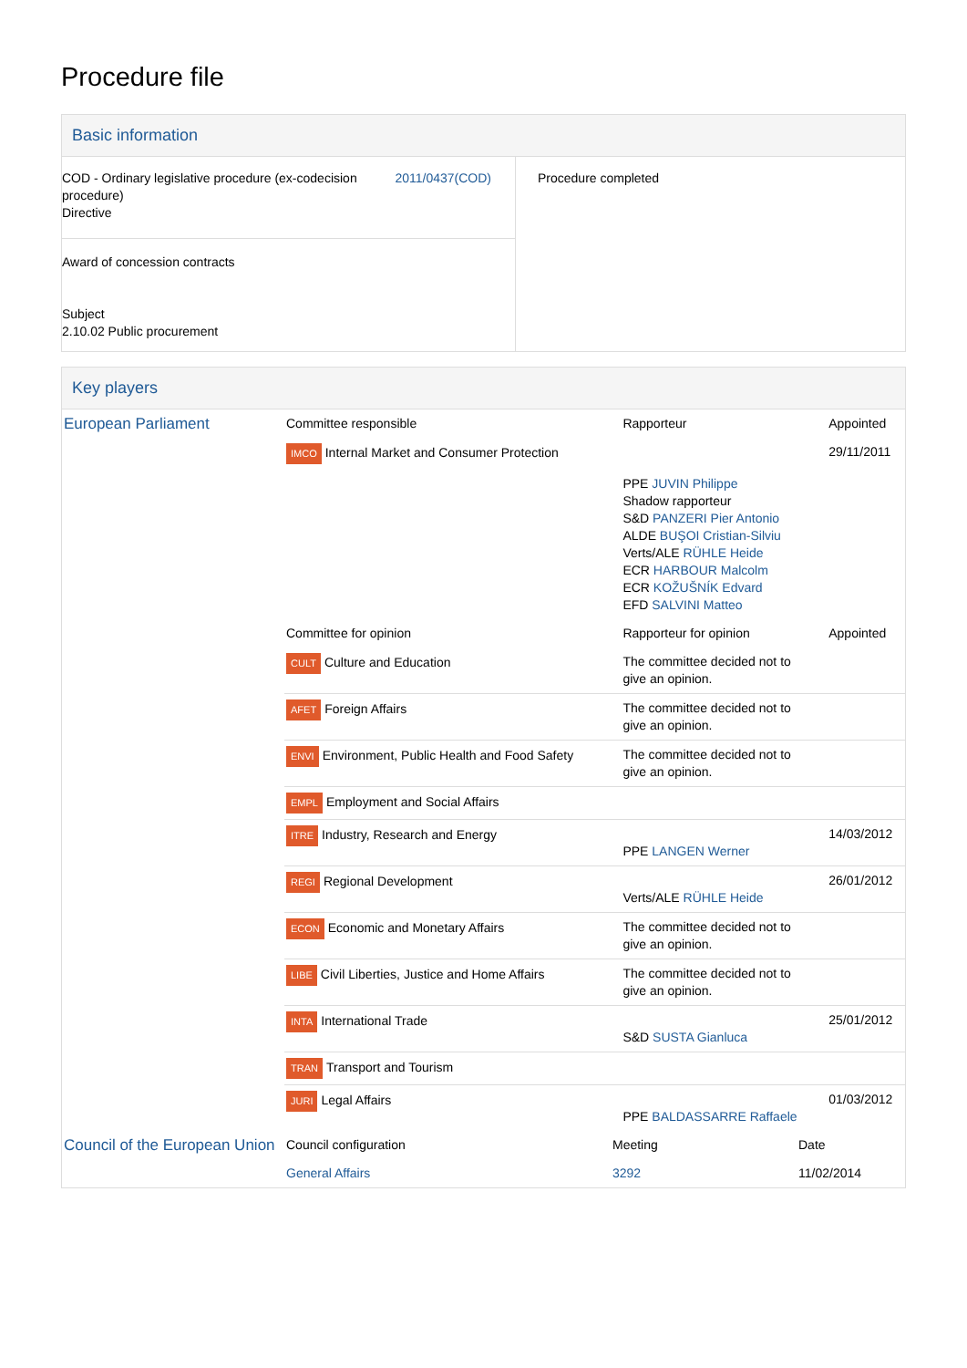Procedure file
Basic information
| COD - Ordinary legislative procedure (ex-codecision procedure) Directive 2011/0437(COD) Award of concession contracts Subject 2.10.02 Public procurement | Procedure completed |
Key players
| European Parliament | Committee responsible | Rapporteur | Appointed |
| | IMCO Internal Market and Consumer Protection | | 29/11/2011 |
| | | PPE JUVIN Philippe Shadow rapporteur S&D PANZERI Pier Antonio ALDE BUŞOI Cristian-Silviu Verts/ALE RÜHLE Heide ECR HARBOUR Malcolm ECR KOŽUŠNÍK Edvard EFD SALVINI Matteo | |
| | Committee for opinion | Rapporteur for opinion | Appointed |
| | CULT Culture and Education | The committee decided not to give an opinion. | |
| | AFET Foreign Affairs | The committee decided not to give an opinion. | |
| | ENVI Environment, Public Health and Food Safety | The committee decided not to give an opinion. | |
| | EMPL Employment and Social Affairs | | |
| | ITRE Industry, Research and Energy | PPE LANGEN Werner | 14/03/2012 |
| | REGI Regional Development | Verts/ALE RÜHLE Heide | 26/01/2012 |
| | ECON Economic and Monetary Affairs | The committee decided not to give an opinion. | |
| | LIBE Civil Liberties, Justice and Home Affairs | The committee decided not to give an opinion. | |
| | INTA International Trade | S&D SUSTA Gianluca | 25/01/2012 |
| | TRAN Transport and Tourism | | |
| | JURI Legal Affairs | PPE BALDASSARRE Raffaele | 01/03/2012 |
| Council of the European Union | Council configuration | Meeting | Date |
| | General Affairs | 3292 | 11/02/2014 |